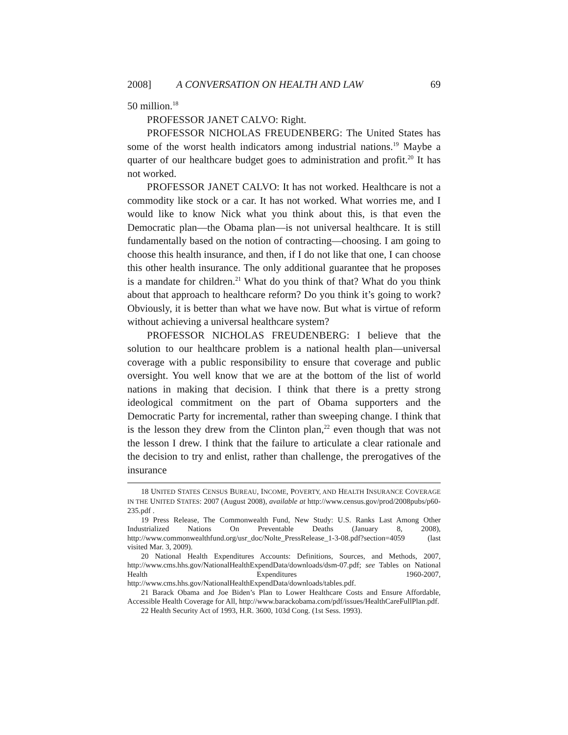2008] A CONVERSATION ON HEALTH AND LAW 69
50 million.<sup>18</sup>
PROFESSOR JANET CALVO: Right.
PROFESSOR NICHOLAS FREUDENBERG: The United States has some of the worst health indicators among industrial nations.<sup>19</sup> Maybe a quarter of our healthcare budget goes to administration and profit.<sup>20</sup> It has not worked.
PROFESSOR JANET CALVO: It has not worked. Healthcare is not a commodity like stock or a car. It has not worked. What worries me, and I would like to know Nick what you think about this, is that even the Democratic plan—the Obama plan—is not universal healthcare. It is still fundamentally based on the notion of contracting—choosing. I am going to choose this health insurance, and then, if I do not like that one, I can choose this other health insurance. The only additional guarantee that he proposes is a mandate for children.<sup>21</sup> What do you think of that? What do you think about that approach to healthcare reform? Do you think it’s going to work? Obviously, it is better than what we have now. But what is virtue of reform without achieving a universal healthcare system?
PROFESSOR NICHOLAS FREUDENBERG: I believe that the solution to our healthcare problem is a national health plan—universal coverage with a public responsibility to ensure that coverage and public oversight. You well know that we are at the bottom of the list of world nations in making that decision. I think that there is a pretty strong ideological commitment on the part of Obama supporters and the Democratic Party for incremental, rather than sweeping change. I think that is the lesson they drew from the Clinton plan,<sup>22</sup> even though that was not the lesson I drew. I think that the failure to articulate a clear rationale and the decision to try and enlist, rather than challenge, the prerogatives of the insurance
18 UNITED STATES CENSUS BUREAU, INCOME, POVERTY, AND HEALTH INSURANCE COVERAGE IN THE UNITED STATES: 2007 (August 2008), available at http://www.census.gov/prod/2008pubs/p60-235.pdf .
19 Press Release, The Commonwealth Fund, New Study: U.S. Ranks Last Among Other Industrialized Nations On Preventable Deaths (January 8, 2008), http://www.commonwealthfund.org/usr_doc/Nolte_PressRelease_1-3-08.pdf?section=4059 (last visited Mar. 3, 2009).
20 National Health Expenditures Accounts: Definitions, Sources, and Methods, 2007, http://www.cms.hhs.gov/NationalHealthExpendData/downloads/dsm-07.pdf; see Tables on National Health Expenditures 1960-2007, http://www.cms.hhs.gov/NationalHealthExpendData/downloads/tables.pdf.
21 Barack Obama and Joe Biden’s Plan to Lower Healthcare Costs and Ensure Affordable, Accessible Health Coverage for All, http://www.barackobama.com/pdf/issues/HealthCareFullPlan.pdf.
22 Health Security Act of 1993, H.R. 3600, 103d Cong. (1st Sess. 1993).